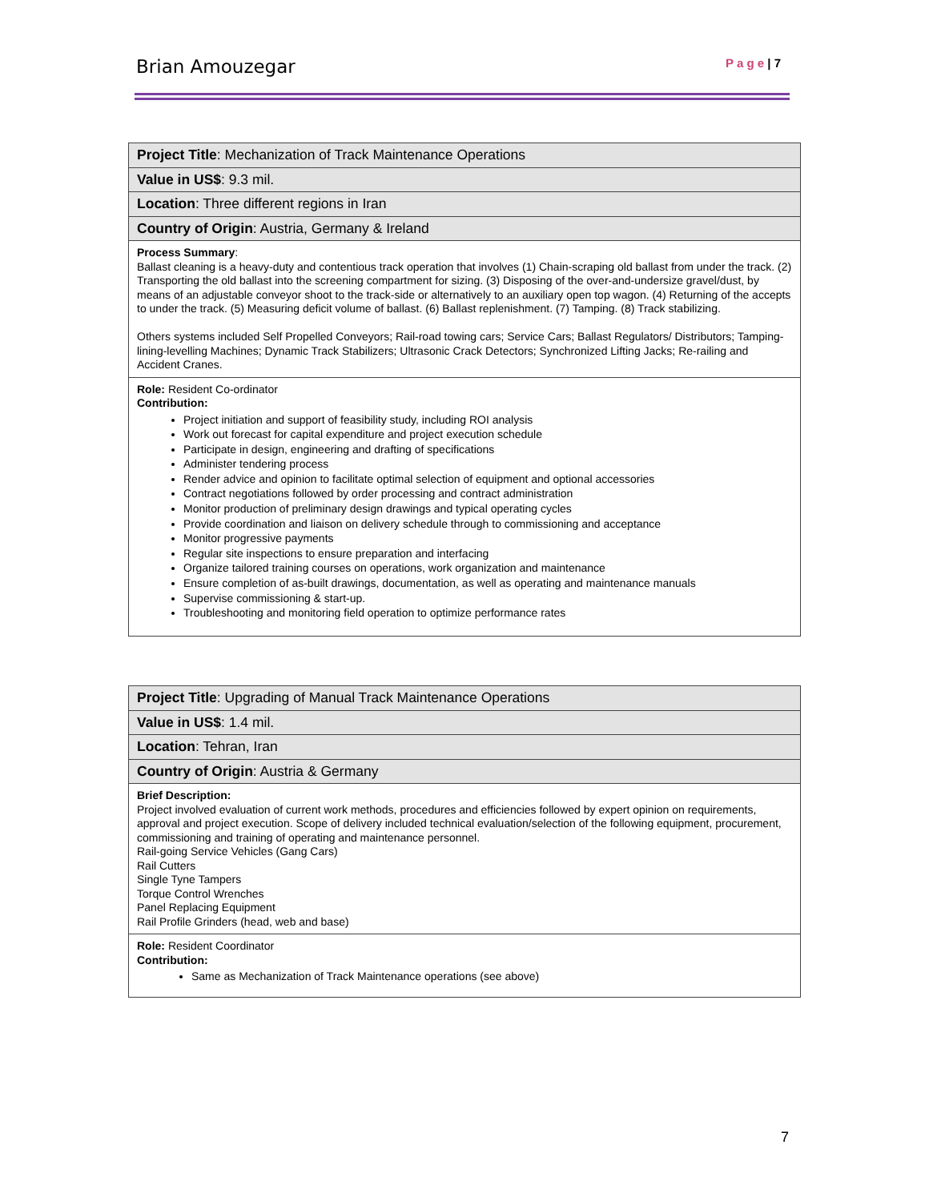Brian Amouzegar P a g e | 7
| Project Title : Mechanization of Track Maintenance Operations |
| Value in US$ : 9.3 mil. |
| Location : Three different regions in Iran |
| Country of Origin : Austria, Germany & Ireland |
| Process Summary : Ballast cleaning is a heavy-duty and contentious track operation that involves (1) Chain-scraping old ballast from under the track. (2) Transporting the old ballast into the screening compartment for sizing. (3) Disposing of the over-and-undersize gravel/dust, by means of an adjustable conveyor shoot to the track-side or alternatively to an auxiliary open top wagon. (4) Returning of the accepts to under the track. (5) Measuring deficit volume of ballast. (6) Ballast replenishment. (7) Tamping. (8) Track stabilizing. Others systems included Self Propelled Conveyors; Rail-road towing cars; Service Cars; Ballast Regulators/ Distributors; Tamping-lining-levelling Machines; Dynamic Track Stabilizers; Ultrasonic Crack Detectors; Synchronized Lifting Jacks; Re-railing and Accident Cranes. |
| Role: Resident Co-ordinator Contribution: Project initiation and support of feasibility study, including ROI analysis Work out forecast for capital expenditure and project execution schedule Participate in design, engineering and drafting of specifications Administer tendering process Render advice and opinion to facilitate optimal selection of equipment and optional accessories Contract negotiations followed by order processing and contract administration Monitor production of preliminary design drawings and typical operating cycles Provide coordination and liaison on delivery schedule through to commissioning and acceptance Monitor progressive payments Regular site inspections to ensure preparation and interfacing Organize tailored training courses on operations, work organization and maintenance Ensure completion of as-built drawings, documentation, as well as operating and maintenance manuals Supervise commissioning & start-up. Troubleshooting and monitoring field operation to optimize performance rates |
| Project Title : Upgrading of Manual Track Maintenance Operations |
| Value in US$ : 1.4 mil. |
| Location : Tehran, Iran |
| Country of Origin : Austria & Germany |
| Brief Description: Project involved evaluation of current work methods, procedures and efficiencies followed by expert opinion on requirements, approval and project execution. Scope of delivery included technical evaluation/selection of the following equipment, procurement, commissioning and training of operating and maintenance personnel. Rail-going Service Vehicles (Gang Cars) Rail Cutters Single Tyne Tampers Torque Control Wrenches Panel Replacing Equipment Rail Profile Grinders (head, web and base) |
| Role: Resident Coordinator Contribution: Same as Mechanization of Track Maintenance operations (see above) |
7